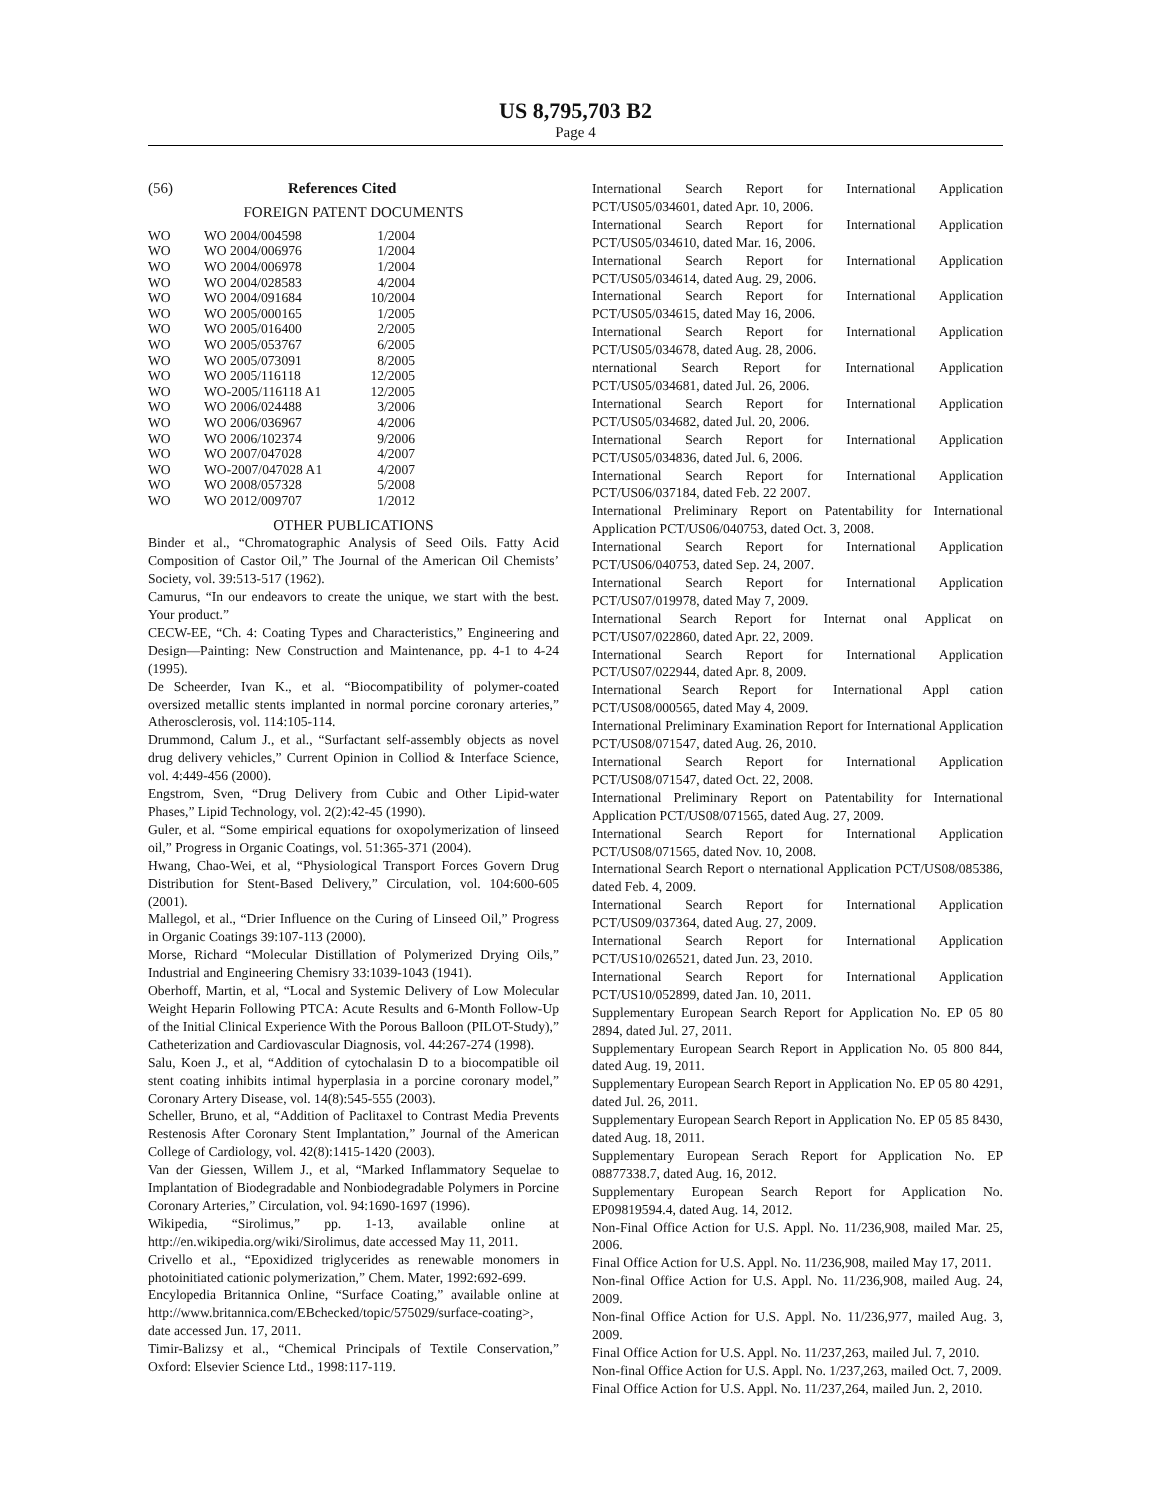US 8,795,703 B2
Page 4
(56) References Cited
FOREIGN PATENT DOCUMENTS
| WO | WO 2004/004598 | 1/2004 |
| WO | WO 2004/006976 | 1/2004 |
| WO | WO 2004/006978 | 1/2004 |
| WO | WO 2004/028583 | 4/2004 |
| WO | WO 2004/091684 | 10/2004 |
| WO | WO 2005/000165 | 1/2005 |
| WO | WO 2005/016400 | 2/2005 |
| WO | WO 2005/053767 | 6/2005 |
| WO | WO 2005/073091 | 8/2005 |
| WO | WO 2005/116118 | 12/2005 |
| WO | WO-2005/116118 A1 | 12/2005 |
| WO | WO 2006/024488 | 3/2006 |
| WO | WO 2006/036967 | 4/2006 |
| WO | WO 2006/102374 | 9/2006 |
| WO | WO 2007/047028 | 4/2007 |
| WO | WO-2007/047028 A1 | 4/2007 |
| WO | WO 2008/057328 | 5/2008 |
| WO | WO 2012/009707 | 1/2012 |
OTHER PUBLICATIONS
Binder et al., “Chromatographic Analysis of Seed Oils. Fatty Acid Composition of Castor Oil,” The Journal of the American Oil Chemists’ Society, vol. 39:513-517 (1962).
Camurus, “In our endeavors to create the unique, we start with the best. Your product.”
CECW-EE, “Ch. 4: Coating Types and Characteristics,” Engineering and Design—Painting: New Construction and Maintenance, pp. 4-1 to 4-24 (1995).
De Scheerder, Ivan K., et al. “Biocompatibility of polymer-coated oversized metallic stents implanted in normal porcine coronary arteries,” Atherosclerosis, vol. 114:105-114.
Drummond, Calum J., et al., “Surfactant self-assembly objects as novel drug delivery vehicles,” Current Opinion in Colliod & Interface Science, vol. 4:449-456 (2000).
Engstrom, Sven, “Drug Delivery from Cubic and Other Lipid-water Phases,” Lipid Technology, vol. 2(2):42-45 (1990).
Guler, et al. “Some empirical equations for oxopolymerization of linseed oil,” Progress in Organic Coatings, vol. 51:365-371 (2004).
Hwang, Chao-Wei, et al, “Physiological Transport Forces Govern Drug Distribution for Stent-Based Delivery,” Circulation, vol. 104:600-605 (2001).
Mallegol, et al., “Drier Influence on the Curing of Linseed Oil,” Progress in Organic Coatings 39:107-113 (2000).
Morse, Richard “Molecular Distillation of Polymerized Drying Oils,” Industrial and Engineering Chemisry 33:1039-1043 (1941).
Oberhoff, Martin, et al, “Local and Systemic Delivery of Low Molecular Weight Heparin Following PTCA: Acute Results and 6-Month Follow-Up of the Initial Clinical Experience With the Porous Balloon (PILOT-Study),” Catheterization and Cardiovascular Diagnosis, vol. 44:267-274 (1998).
Salu, Koen J., et al, “Addition of cytochalasin D to a biocompatible oil stent coating inhibits intimal hyperplasia in a porcine coronary model,” Coronary Artery Disease, vol. 14(8):545-555 (2003).
Scheller, Bruno, et al, “Addition of Paclitaxel to Contrast Media Prevents Restenosis After Coronary Stent Implantation,” Journal of the American College of Cardiology, vol. 42(8):1415-1420 (2003).
Van der Giessen, Willem J., et al, “Marked Inflammatory Sequelae to Implantation of Biodegradable and Nonbiodegradable Polymers in Porcine Coronary Arteries,” Circulation, vol. 94:1690-1697 (1996).
Wikipedia, “Sirolimus,” pp. 1-13, available online at http://en.wikipedia.org/wiki/Sirolimus, date accessed May 11, 2011.
Crivello et al., “Epoxidized triglycerides as renewable monomers in photoinitiated cationic polymerization,” Chem. Mater, 1992:692-699.
Encylopedia Britannica Online, “Surface Coating,” available online at http://www.britannica.com/EBchecked/topic/575029/surface-coating>, date accessed Jun. 17, 2011.
Timir-Balizsy et al., “Chemical Principals of Textile Conservation,” Oxford: Elsevier Science Ltd., 1998:117-119.
International Search Report for International Application PCT/US05/034601, dated Apr. 10, 2006.
International Search Report for International Application PCT/US05/034610, dated Mar. 16, 2006.
International Search Report for International Application PCT/US05/034614, dated Aug. 29, 2006.
International Search Report for International Application PCT/US05/034615, dated May 16, 2006.
International Search Report for International Application PCT/US05/034678, dated Aug. 28, 2006.
nternational Search Report for International Application PCT/US05/034681, dated Jul. 26, 2006.
International Search Report for International Application PCT/US05/034682, dated Jul. 20, 2006.
International Search Report for International Application PCT/US05/034836, dated Jul. 6, 2006.
International Search Report for International Application PCT/US06/037184, dated Feb. 22 2007.
International Preliminary Report on Patentability for International Application PCT/US06/040753, dated Oct. 3, 2008.
International Search Report for International Application PCT/US06/040753, dated Sep. 24, 2007.
International Search Report for International Application PCT/US07/019978, dated May 7, 2009.
International Search Report for Internat onal Applicat on PCT/US07/022860, dated Apr. 22, 2009.
International Search Report for International Application PCT/US07/022944, dated Apr. 8, 2009.
International Search Report for International Appl cation PCT/US08/000565, dated May 4, 2009.
International Preliminary Examination Report for International Application PCT/US08/071547, dated Aug. 26, 2010.
International Search Report for International Application PCT/US08/071547, dated Oct. 22, 2008.
International Preliminary Report on Patentability for International Application PCT/US08/071565, dated Aug. 27, 2009.
International Search Report for International Application PCT/US08/071565, dated Nov. 10, 2008.
International Search Report o nternational Application PCT/US08/085386, dated Feb. 4, 2009.
International Search Report for International Application PCT/US09/037364, dated Aug. 27, 2009.
International Search Report for International Application PCT/US10/026521, dated Jun. 23, 2010.
International Search Report for International Application PCT/US10/052899, dated Jan. 10, 2011.
Supplementary European Search Report for Application No. EP 05 80 2894, dated Jul. 27, 2011.
Supplementary European Search Report in Application No. 05 800 844, dated Aug. 19, 2011.
Supplementary European Search Report in Application No. EP 05 80 4291, dated Jul. 26, 2011.
Supplementary European Search Report in Application No. EP 05 85 8430, dated Aug. 18, 2011.
Supplementary European Serach Report for Application No. EP 08877338.7, dated Aug. 16, 2012.
Supplementary European Search Report for Application No. EP09819594.4, dated Aug. 14, 2012.
Non-Final Office Action for U.S. Appl. No. 11/236,908, mailed Mar. 25, 2006.
Final Office Action for U.S. Appl. No. 11/236,908, mailed May 17, 2011.
Non-final Office Action for U.S. Appl. No. 11/236,908, mailed Aug. 24, 2009.
Non-final Office Action for U.S. Appl. No. 11/236,977, mailed Aug. 3, 2009.
Final Office Action for U.S. Appl. No. 11/237,263, mailed Jul. 7, 2010.
Non-final Office Action for U.S. Appl. No. 1/237,263, mailed Oct. 7, 2009.
Final Office Action for U.S. Appl. No. 11/237,264, mailed Jun. 2, 2010.